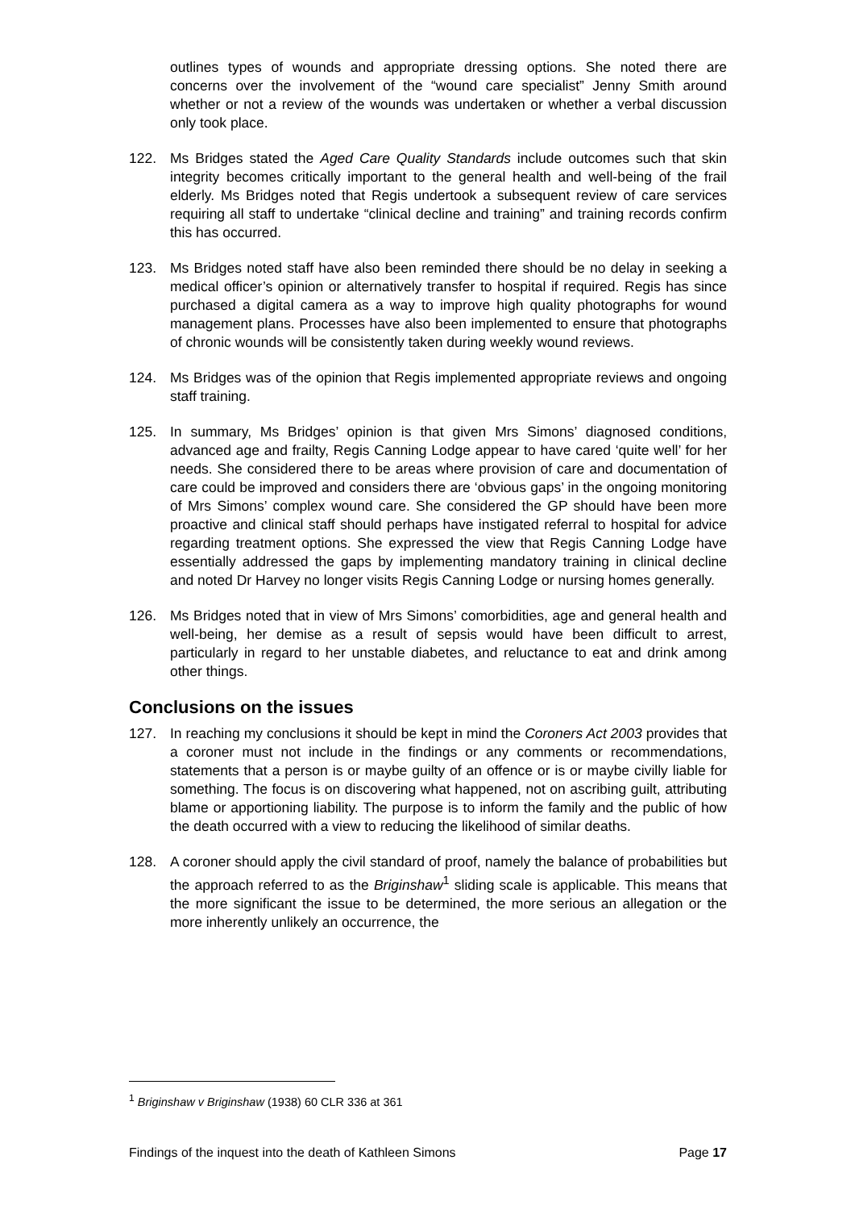outlines types of wounds and appropriate dressing options. She noted there are concerns over the involvement of the “wound care specialist” Jenny Smith around whether or not a review of the wounds was undertaken or whether a verbal discussion only took place.
122. Ms Bridges stated the Aged Care Quality Standards include outcomes such that skin integrity becomes critically important to the general health and well-being of the frail elderly. Ms Bridges noted that Regis undertook a subsequent review of care services requiring all staff to undertake “clinical decline and training” and training records confirm this has occurred.
123. Ms Bridges noted staff have also been reminded there should be no delay in seeking a medical officer’s opinion or alternatively transfer to hospital if required. Regis has since purchased a digital camera as a way to improve high quality photographs for wound management plans. Processes have also been implemented to ensure that photographs of chronic wounds will be consistently taken during weekly wound reviews.
124. Ms Bridges was of the opinion that Regis implemented appropriate reviews and ongoing staff training.
125. In summary, Ms Bridges’ opinion is that given Mrs Simons’ diagnosed conditions, advanced age and frailty, Regis Canning Lodge appear to have cared ‘quite well’ for her needs. She considered there to be areas where provision of care and documentation of care could be improved and considers there are ‘obvious gaps’ in the ongoing monitoring of Mrs Simons’ complex wound care. She considered the GP should have been more proactive and clinical staff should perhaps have instigated referral to hospital for advice regarding treatment options. She expressed the view that Regis Canning Lodge have essentially addressed the gaps by implementing mandatory training in clinical decline and noted Dr Harvey no longer visits Regis Canning Lodge or nursing homes generally.
126. Ms Bridges noted that in view of Mrs Simons’ comorbidities, age and general health and well-being, her demise as a result of sepsis would have been difficult to arrest, particularly in regard to her unstable diabetes, and reluctance to eat and drink among other things.
Conclusions on the issues
127. In reaching my conclusions it should be kept in mind the Coroners Act 2003 provides that a coroner must not include in the findings or any comments or recommendations, statements that a person is or maybe guilty of an offence or is or maybe civilly liable for something. The focus is on discovering what happened, not on ascribing guilt, attributing blame or apportioning liability. The purpose is to inform the family and the public of how the death occurred with a view to reducing the likelihood of similar deaths.
128. A coroner should apply the civil standard of proof, namely the balance of probabilities but the approach referred to as the Briginshaw<sup>1</sup> sliding scale is applicable. This means that the more significant the issue to be determined, the more serious an allegation or the more inherently unlikely an occurrence, the
<sup>1</sup> Briginshaw v Briginshaw (1938) 60 CLR 336 at 361
Findings of the inquest into the death of Kathleen Simons Page 17